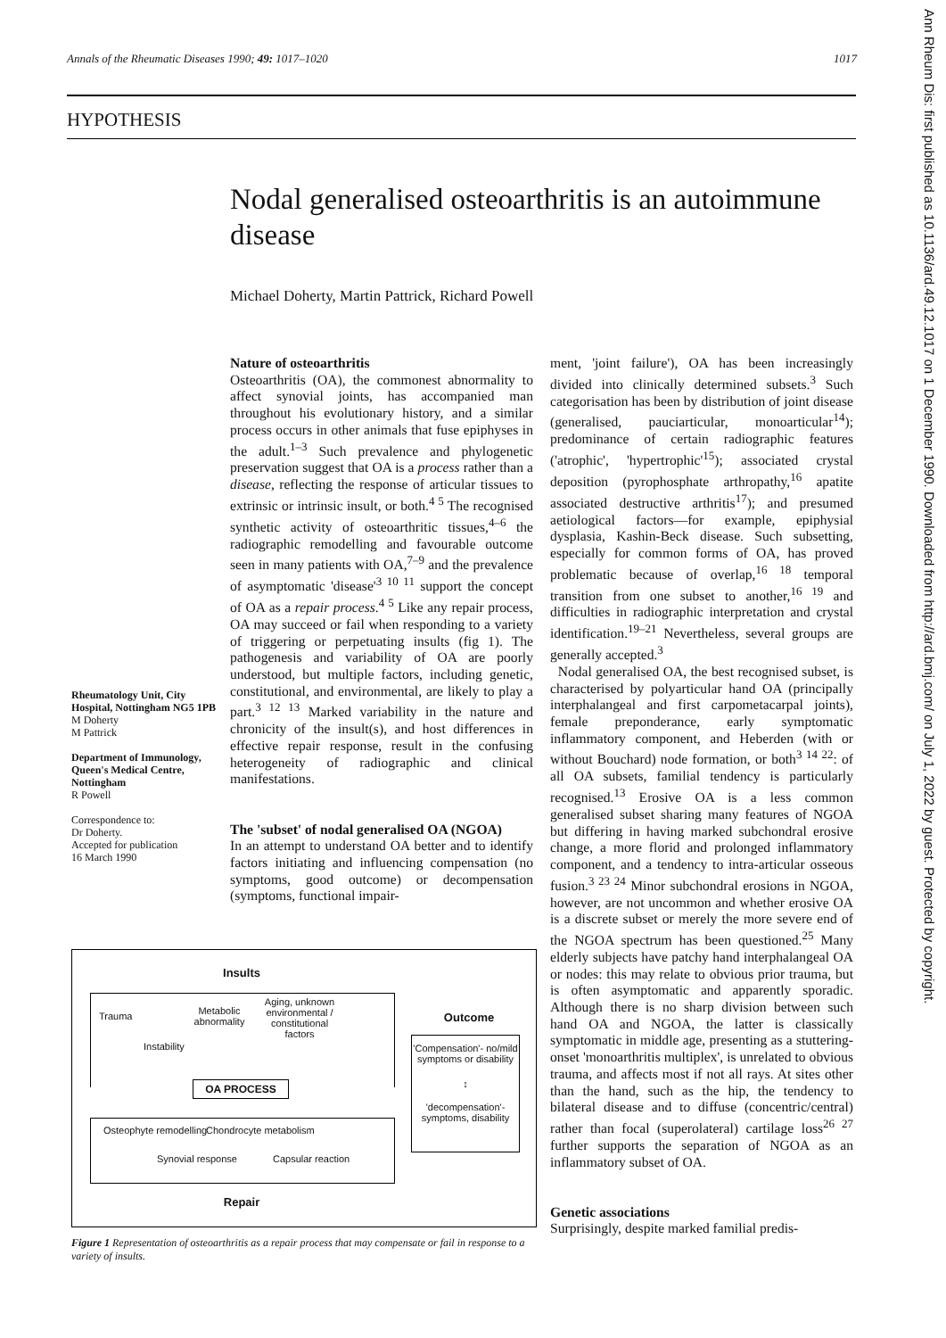Annals of the Rheumatic Diseases 1990; 49: 1017–1020 1017
HYPOTHESIS
Nodal generalised osteoarthritis is an autoimmune disease
Michael Doherty, Martin Pattrick, Richard Powell
Ann Rheum Dis: first published as 10.1136/ard.49.12.1017 on 1 December 1990. Downloaded from http://ard.bmj.com/ on July 1, 2022 by guest. Protected by copyright.
Nature of osteoarthritis
Osteoarthritis (OA), the commonest abnormality to affect synovial joints, has accompanied man throughout his evolutionary history, and a similar process occurs in other animals that fuse epiphyses in the adult.<sup>1–3</sup> Such prevalence and phylogenetic preservation suggest that OA is a process rather than a disease, reflecting the response of articular tissues to extrinsic or intrinsic insult, or both.<sup>4 5</sup> The recognised synthetic activity of osteoarthritic tissues,<sup>4–6</sup> the radiographic remodelling and favourable outcome seen in many patients with OA,<sup>7–9</sup> and the prevalence of asymptomatic 'disease'<sup>3 10 11</sup> support the concept of OA as a repair process.<sup>4 5</sup> Like any repair process, OA may succeed or fail when responding to a variety of triggering or perpetuating insults (fig 1). The pathogenesis and variability of OA are poorly understood, but multiple factors, including genetic, constitutional, and environmental, are likely to play a part.<sup>3 12 13</sup> Marked variability in the nature and chronicity of the insult(s), and host differences in effective repair response, result in the confusing heterogeneity of radiographic and clinical manifestations.
The 'subset' of nodal generalised OA (NGOA)
In an attempt to understand OA better and to identify factors initiating and influencing compensation (no symptoms, good outcome) or decompensation (symptoms, functional impair-
Rheumatology Unit, City Hospital, Nottingham NG5 1PB
M Doherty
M Pattrick
Department of Immunology, Queen's Medical Centre, Nottingham
R Powell
Correspondence to:
Dr Doherty.
Accepted for publication
16 March 1990
ment, 'joint failure'), OA has been increasingly divided into clinically determined subsets.<sup>3</sup> Such categorisation has been by distribution of joint disease (generalised, pauciarticular, monoarticular<sup>14</sup>); predominance of certain radiographic features ('atrophic', 'hypertrophic'<sup>15</sup>); associated crystal deposition (pyrophosphate arthropathy,<sup>16</sup> apatite associated destructive arthritis<sup>17</sup>); and presumed aetiological factors—for example, epiphysial dysplasia, Kashin-Beck disease. Such subsetting, especially for common forms of OA, has proved problematic because of overlap,<sup>16 18</sup> temporal transition from one subset to another,<sup>16 19</sup> and difficulties in radiographic interpretation and crystal identification.<sup>19–21</sup> Nevertheless, several groups are generally accepted.<sup>3</sup>
Nodal generalised OA, the best recognised subset, is characterised by polyarticular hand OA (principally interphalangeal and first carpometacarpal joints), female preponderance, early symptomatic inflammatory component, and Heberden (with or without Bouchard) node formation, or both<sup>3 14 22</sup>: of all OA subsets, familial tendency is particularly recognised.<sup>13</sup> Erosive OA is a less common generalised subset sharing many features of NGOA but differing in having marked subchondral erosive change, a more florid and prolonged inflammatory component, and a tendency to intra-articular osseous fusion.<sup>3 23 24</sup> Minor subchondral erosions in NGOA, however, are not uncommon and whether erosive OA is a discrete subset or merely the more severe end of the NGOA spectrum has been questioned.<sup>25</sup> Many elderly subjects have patchy hand interphalangeal OA or nodes: this may relate to obvious prior trauma, but is often asymptomatic and apparently sporadic. Although there is no sharp division between such hand OA and NGOA, the latter is classically symptomatic in middle age, presenting as a stuttering-onset 'monoarthritis multiplex', is unrelated to obvious trauma, and affects most if not all rays. At sites other than the hand, such as the hip, the tendency to bilateral disease and to diffuse (concentric/central) rather than focal (superolateral) cartilage loss<sup>26 27</sup> further supports the separation of NGOA as an inflammatory subset of OA.
Genetic associations
Surprisingly, despite marked familial predis-
Insults
Trauma
Metabolic abnormality
Aging, unknown environmental / constitutional factors
Instability
OA PROCESS
Osteophyte remodelling Chondrocyte metabolism
Synovial response Capsular reaction
Repair
Outcome
'Compensation'- no/mild symptoms or disability
↕
'decompensation'- symptoms, disability
Figure 1 Representation of osteoarthritis as a repair process that may compensate or fail in response to a variety of insults.